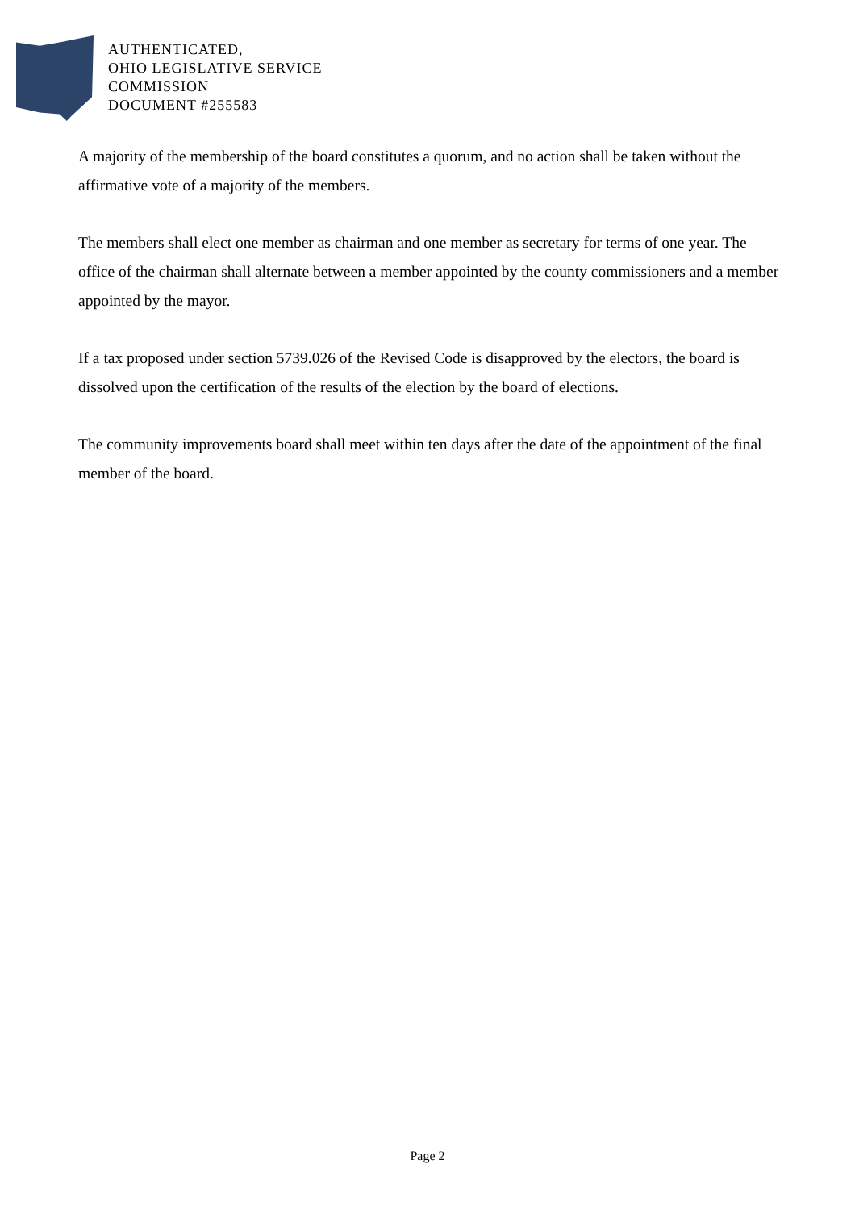AUTHENTICATED,
OHIO LEGISLATIVE SERVICE
COMMISSION
DOCUMENT #255583
A majority of the membership of the board constitutes a quorum, and no action shall be taken without the affirmative vote of a majority of the members.
The members shall elect one member as chairman and one member as secretary for terms of one year. The office of the chairman shall alternate between a member appointed by the county commissioners and a member appointed by the mayor.
If a tax proposed under section 5739.026 of the Revised Code is disapproved by the electors, the board is dissolved upon the certification of the results of the election by the board of elections.
The community improvements board shall meet within ten days after the date of the appointment of the final member of the board.
Page 2